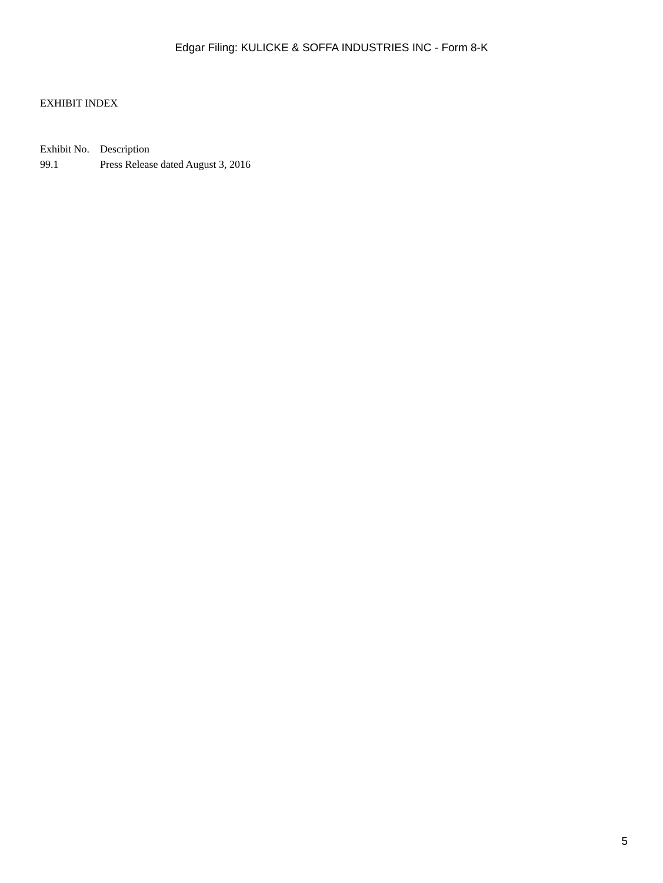Edgar Filing: KULICKE & SOFFA INDUSTRIES INC - Form 8-K
EXHIBIT INDEX
| Exhibit No. | Description |
| --- | --- |
| 99.1 | Press Release dated August 3, 2016 |
5